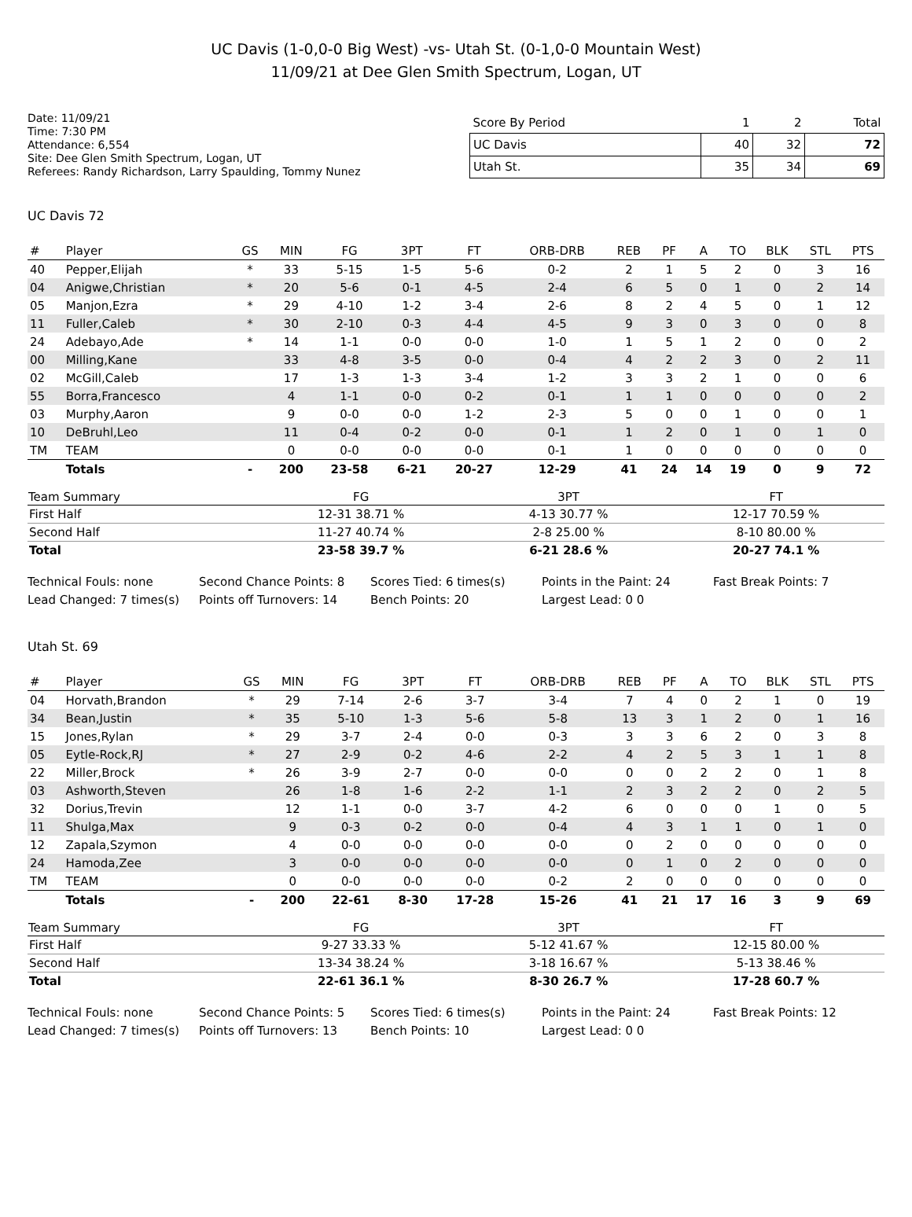UC Davis (1-0,0-0 Big West) -vs- Utah St. (0-1,0-0 Mountain West)
11/09/21 at Dee Glen Smith Spectrum, Logan, UT
Date: 11/09/21
Time: 7:30 PM
Attendance: 6,554
Site: Dee Glen Smith Spectrum, Logan, UT
Referees: Randy Richardson, Larry Spaulding, Tommy Nunez
| Score By Period | 1 | 2 | Total |
| --- | --- | --- | --- |
| UC Davis | 40 | 32 | 72 |
| Utah St. | 35 | 34 | 69 |
UC Davis 72
| # | Player | GS | MIN | FG | 3PT | FT | ORB-DRB | REB | PF | A | TO | BLK | STL | PTS |
| --- | --- | --- | --- | --- | --- | --- | --- | --- | --- | --- | --- | --- | --- | --- |
| 40 | Pepper,Elijah | * | 33 | 5-15 | 1-5 | 5-6 | 0-2 | 2 | 1 | 5 | 2 | 0 | 3 | 16 |
| 04 | Anigwe,Christian | * | 20 | 5-6 | 0-1 | 4-5 | 2-4 | 6 | 5 | 0 | 1 | 0 | 2 | 14 |
| 05 | Manjon,Ezra | * | 29 | 4-10 | 1-2 | 3-4 | 2-6 | 8 | 2 | 4 | 5 | 0 | 1 | 12 |
| 11 | Fuller,Caleb | * | 30 | 2-10 | 0-3 | 4-4 | 4-5 | 9 | 3 | 0 | 3 | 0 | 0 | 8 |
| 24 | Adebayo,Ade | * | 14 | 1-1 | 0-0 | 0-0 | 1-0 | 1 | 5 | 1 | 2 | 0 | 0 | 2 |
| 00 | Milling,Kane | | 33 | 4-8 | 3-5 | 0-0 | 0-4 | 4 | 2 | 2 | 3 | 0 | 2 | 11 |
| 02 | McGill,Caleb | | 17 | 1-3 | 1-3 | 3-4 | 1-2 | 3 | 3 | 2 | 1 | 0 | 0 | 6 |
| 55 | Borra,Francesco | | 4 | 1-1 | 0-0 | 0-2 | 0-1 | 1 | 1 | 0 | 0 | 0 | 0 | 2 |
| 03 | Murphy,Aaron | | 9 | 0-0 | 0-0 | 1-2 | 2-3 | 5 | 0 | 0 | 1 | 0 | 0 | 1 |
| 10 | DeBruhl,Leo | | 11 | 0-4 | 0-2 | 0-0 | 0-1 | 1 | 2 | 0 | 1 | 0 | 1 | 0 |
| TM | TEAM | | 0 | 0-0 | 0-0 | 0-0 | 0-1 | 1 | 0 | 0 | 0 | 0 | 0 | 0 |
| | Totals | - | 200 | 23-58 | 6-21 | 20-27 | 12-29 | 41 | 24 | 14 | 19 | 0 | 9 | 72 |
| Team Summary | FG | 3PT | FT |
| --- | --- | --- | --- |
| First Half | 12-31 38.71 % | 4-13 30.77 % | 12-17 70.59 % |
| Second Half | 11-27 40.74 % | 2-8 25.00 % | 8-10 80.00 % |
| Total | 23-58 39.7 % | 6-21 28.6 % | 20-27 74.1 % |
Technical Fouls: none
Second Chance Points: 8
Scores Tied: 6 times(s)
Points in the Paint: 24
Fast Break Points: 7
Lead Changed: 7 times(s)
Points off Turnovers: 14
Bench Points: 20
Largest Lead: 0 0
Utah St. 69
| # | Player | GS | MIN | FG | 3PT | FT | ORB-DRB | REB | PF | A | TO | BLK | STL | PTS |
| --- | --- | --- | --- | --- | --- | --- | --- | --- | --- | --- | --- | --- | --- | --- |
| 04 | Horvath,Brandon | * | 29 | 7-14 | 2-6 | 3-7 | 3-4 | 7 | 4 | 0 | 2 | 1 | 0 | 19 |
| 34 | Bean,Justin | * | 35 | 5-10 | 1-3 | 5-6 | 5-8 | 13 | 3 | 1 | 2 | 0 | 1 | 16 |
| 15 | Jones,Rylan | * | 29 | 3-7 | 2-4 | 0-0 | 0-3 | 3 | 3 | 6 | 2 | 0 | 3 | 8 |
| 05 | Eytle-Rock,RJ | * | 27 | 2-9 | 0-2 | 4-6 | 2-2 | 4 | 2 | 5 | 3 | 1 | 1 | 8 |
| 22 | Miller,Brock | * | 26 | 3-9 | 2-7 | 0-0 | 0-0 | 0 | 0 | 2 | 2 | 0 | 1 | 8 |
| 03 | Ashworth,Steven | | 26 | 1-8 | 1-6 | 2-2 | 1-1 | 2 | 3 | 2 | 2 | 0 | 2 | 5 |
| 32 | Dorius,Trevin | | 12 | 1-1 | 0-0 | 3-7 | 4-2 | 6 | 0 | 0 | 0 | 1 | 0 | 5 |
| 11 | Shulga,Max | | 9 | 0-3 | 0-2 | 0-0 | 0-4 | 4 | 3 | 1 | 1 | 0 | 1 | 0 |
| 12 | Zapala,Szymon | | 4 | 0-0 | 0-0 | 0-0 | 0-0 | 0 | 2 | 0 | 0 | 0 | 0 | 0 |
| 24 | Hamoda,Zee | | 3 | 0-0 | 0-0 | 0-0 | 0-0 | 0 | 1 | 0 | 2 | 0 | 0 | 0 |
| TM | TEAM | | 0 | 0-0 | 0-0 | 0-0 | 0-2 | 2 | 0 | 0 | 0 | 0 | 0 | 0 |
| | Totals | - | 200 | 22-61 | 8-30 | 17-28 | 15-26 | 41 | 21 | 17 | 16 | 3 | 9 | 69 |
| Team Summary | FG | 3PT | FT |
| --- | --- | --- | --- |
| First Half | 9-27 33.33 % | 5-12 41.67 % | 12-15 80.00 % |
| Second Half | 13-34 38.24 % | 3-18 16.67 % | 5-13 38.46 % |
| Total | 22-61 36.1 % | 8-30 26.7 % | 17-28 60.7 % |
Technical Fouls: none
Second Chance Points: 5
Scores Tied: 6 times(s)
Points in the Paint: 24
Fast Break Points: 12
Lead Changed: 7 times(s)
Points off Turnovers: 13
Bench Points: 10
Largest Lead: 0 0